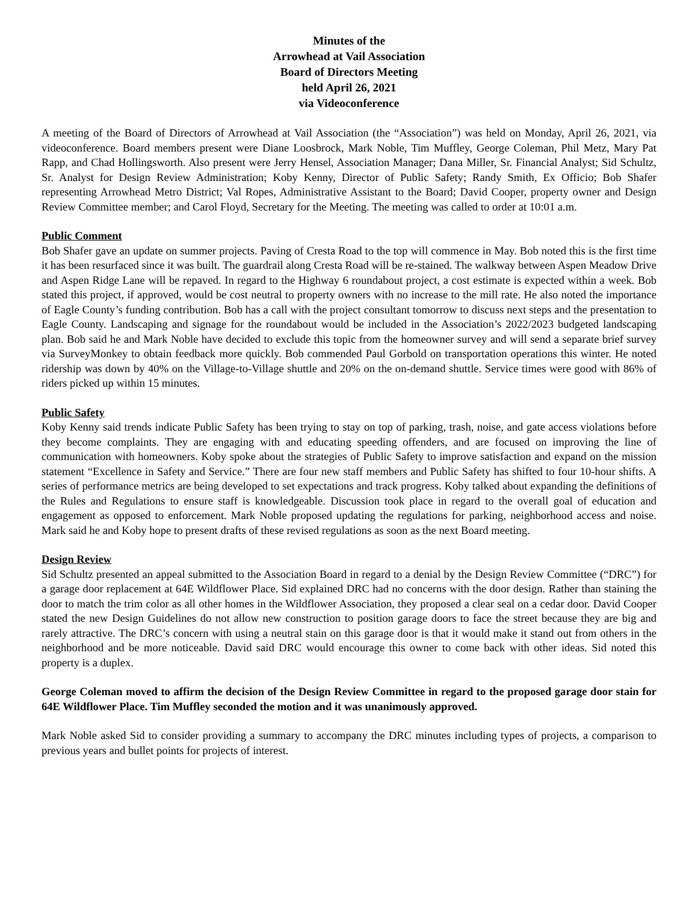Minutes of the
Arrowhead at Vail Association
Board of Directors Meeting
held April 26, 2021
via Videoconference
A meeting of the Board of Directors of Arrowhead at Vail Association (the “Association”) was held on Monday, April 26, 2021, via videoconference. Board members present were Diane Loosbrock, Mark Noble, Tim Muffley, George Coleman, Phil Metz, Mary Pat Rapp, and Chad Hollingsworth. Also present were Jerry Hensel, Association Manager; Dana Miller, Sr. Financial Analyst; Sid Schultz, Sr. Analyst for Design Review Administration; Koby Kenny, Director of Public Safety; Randy Smith, Ex Officio; Bob Shafer representing Arrowhead Metro District; Val Ropes, Administrative Assistant to the Board; David Cooper, property owner and Design Review Committee member; and Carol Floyd, Secretary for the Meeting. The meeting was called to order at 10:01 a.m.
Public Comment
Bob Shafer gave an update on summer projects. Paving of Cresta Road to the top will commence in May. Bob noted this is the first time it has been resurfaced since it was built. The guardrail along Cresta Road will be re-stained. The walkway between Aspen Meadow Drive and Aspen Ridge Lane will be repaved. In regard to the Highway 6 roundabout project, a cost estimate is expected within a week. Bob stated this project, if approved, would be cost neutral to property owners with no increase to the mill rate. He also noted the importance of Eagle County’s funding contribution. Bob has a call with the project consultant tomorrow to discuss next steps and the presentation to Eagle County. Landscaping and signage for the roundabout would be included in the Association’s 2022/2023 budgeted landscaping plan. Bob said he and Mark Noble have decided to exclude this topic from the homeowner survey and will send a separate brief survey via SurveyMonkey to obtain feedback more quickly. Bob commended Paul Gorbold on transportation operations this winter. He noted ridership was down by 40% on the Village-to-Village shuttle and 20% on the on-demand shuttle. Service times were good with 86% of riders picked up within 15 minutes.
Public Safety
Koby Kenny said trends indicate Public Safety has been trying to stay on top of parking, trash, noise, and gate access violations before they become complaints. They are engaging with and educating speeding offenders, and are focused on improving the line of communication with homeowners. Koby spoke about the strategies of Public Safety to improve satisfaction and expand on the mission statement “Excellence in Safety and Service.” There are four new staff members and Public Safety has shifted to four 10-hour shifts. A series of performance metrics are being developed to set expectations and track progress. Koby talked about expanding the definitions of the Rules and Regulations to ensure staff is knowledgeable. Discussion took place in regard to the overall goal of education and engagement as opposed to enforcement. Mark Noble proposed updating the regulations for parking, neighborhood access and noise. Mark said he and Koby hope to present drafts of these revised regulations as soon as the next Board meeting.
Design Review
Sid Schultz presented an appeal submitted to the Association Board in regard to a denial by the Design Review Committee (“DRC”) for a garage door replacement at 64E Wildflower Place. Sid explained DRC had no concerns with the door design. Rather than staining the door to match the trim color as all other homes in the Wildflower Association, they proposed a clear seal on a cedar door. David Cooper stated the new Design Guidelines do not allow new construction to position garage doors to face the street because they are big and rarely attractive. The DRC’s concern with using a neutral stain on this garage door is that it would make it stand out from others in the neighborhood and be more noticeable. David said DRC would encourage this owner to come back with other ideas. Sid noted this property is a duplex.
George Coleman moved to affirm the decision of the Design Review Committee in regard to the proposed garage door stain for 64E Wildflower Place. Tim Muffley seconded the motion and it was unanimously approved.
Mark Noble asked Sid to consider providing a summary to accompany the DRC minutes including types of projects, a comparison to previous years and bullet points for projects of interest.